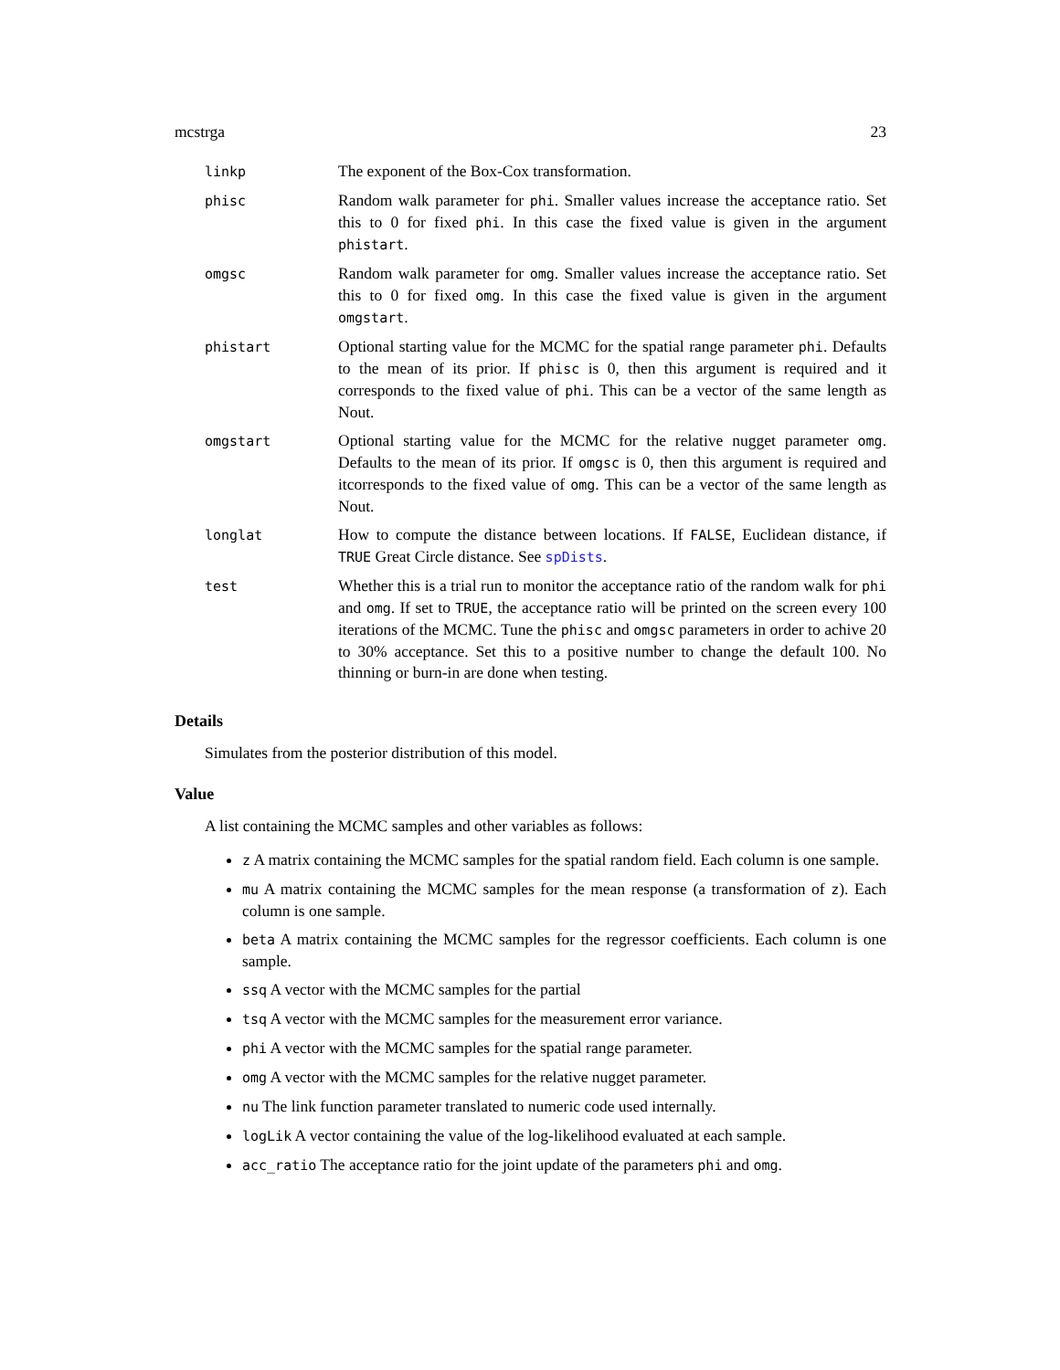mcstrga 23
| linkp | The exponent of the Box-Cox transformation. |
| phisc | Random walk parameter for phi . Smaller values increase the acceptance ratio. Set this to 0 for fixed phi . In this case the fixed value is given in the argument phistart . |
| omgsc | Random walk parameter for omg . Smaller values increase the acceptance ratio. Set this to 0 for fixed omg . In this case the fixed value is given in the argument omgstart . |
| phistart | Optional starting value for the MCMC for the spatial range parameter phi . Defaults to the mean of its prior. If phisc is 0, then this argument is required and it corresponds to the fixed value of phi . This can be a vector of the same length as Nout. |
| omgstart | Optional starting value for the MCMC for the relative nugget parameter omg . Defaults to the mean of its prior. If omgsc is 0, then this argument is required and itcorresponds to the fixed value of omg . This can be a vector of the same length as Nout. |
| longlat | How to compute the distance between locations. If FALSE , Euclidean distance, if TRUE Great Circle distance. See spDists . |
| test | Whether this is a trial run to monitor the acceptance ratio of the random walk for phi and omg . If set to TRUE , the acceptance ratio will be printed on the screen every 100 iterations of the MCMC. Tune the phisc and omgsc parameters in order to achive 20 to 30% acceptance. Set this to a positive number to change the default 100. No thinning or burn-in are done when testing. |
Details
Simulates from the posterior distribution of this model.
Value
A list containing the MCMC samples and other variables as follows:
z A matrix containing the MCMC samples for the spatial random field. Each column is one sample.
mu A matrix containing the MCMC samples for the mean response (a transformation of z). Each column is one sample.
beta A matrix containing the MCMC samples for the regressor coefficients. Each column is one sample.
ssq A vector with the MCMC samples for the partial
tsq A vector with the MCMC samples for the measurement error variance.
phi A vector with the MCMC samples for the spatial range parameter.
omg A vector with the MCMC samples for the relative nugget parameter.
nu The link function parameter translated to numeric code used internally.
logLik A vector containing the value of the log-likelihood evaluated at each sample.
acc_ratio The acceptance ratio for the joint update of the parameters phi and omg.